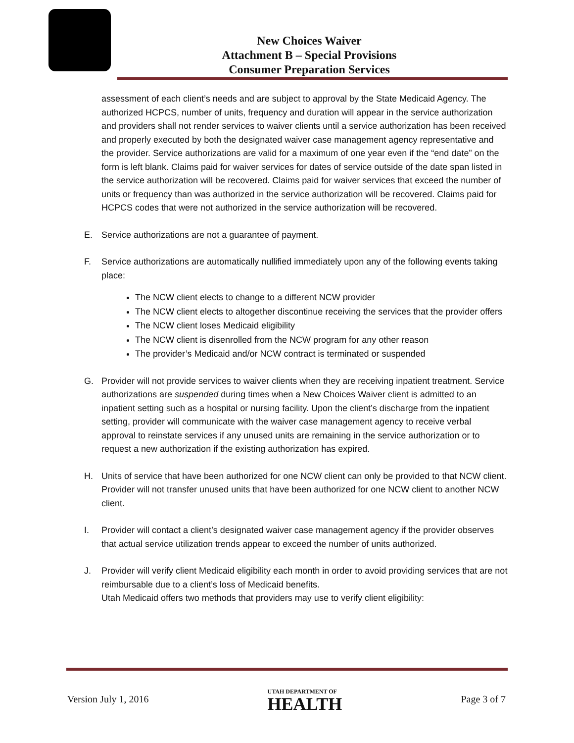New Choices Waiver
Attachment B – Special Provisions
Consumer Preparation Services
assessment of each client’s needs and are subject to approval by the State Medicaid Agency. The authorized HCPCS, number of units, frequency and duration will appear in the service authorization and providers shall not render services to waiver clients until a service authorization has been received and properly executed by both the designated waiver case management agency representative and the provider. Service authorizations are valid for a maximum of one year even if the “end date” on the form is left blank. Claims paid for waiver services for dates of service outside of the date span listed in the service authorization will be recovered. Claims paid for waiver services that exceed the number of units or frequency than was authorized in the service authorization will be recovered. Claims paid for HCPCS codes that were not authorized in the service authorization will be recovered.
E. Service authorizations are not a guarantee of payment.
F. Service authorizations are automatically nullified immediately upon any of the following events taking place:
The NCW client elects to change to a different NCW provider
The NCW client elects to altogether discontinue receiving the services that the provider offers
The NCW client loses Medicaid eligibility
The NCW client is disenrolled from the NCW program for any other reason
The provider’s Medicaid and/or NCW contract is terminated or suspended
G. Provider will not provide services to waiver clients when they are receiving inpatient treatment. Service authorizations are suspended during times when a New Choices Waiver client is admitted to an inpatient setting such as a hospital or nursing facility. Upon the client’s discharge from the inpatient setting, provider will communicate with the waiver case management agency to receive verbal approval to reinstate services if any unused units are remaining in the service authorization or to request a new authorization if the existing authorization has expired.
H. Units of service that have been authorized for one NCW client can only be provided to that NCW client. Provider will not transfer unused units that have been authorized for one NCW client to another NCW client.
I. Provider will contact a client’s designated waiver case management agency if the provider observes that actual service utilization trends appear to exceed the number of units authorized.
J. Provider will verify client Medicaid eligibility each month in order to avoid providing services that are not reimbursable due to a client’s loss of Medicaid benefits.
Utah Medicaid offers two methods that providers may use to verify client eligibility:
Version July 1, 2016 UTAH DEPARTMENT OF
HEALTH Page 3 of 7